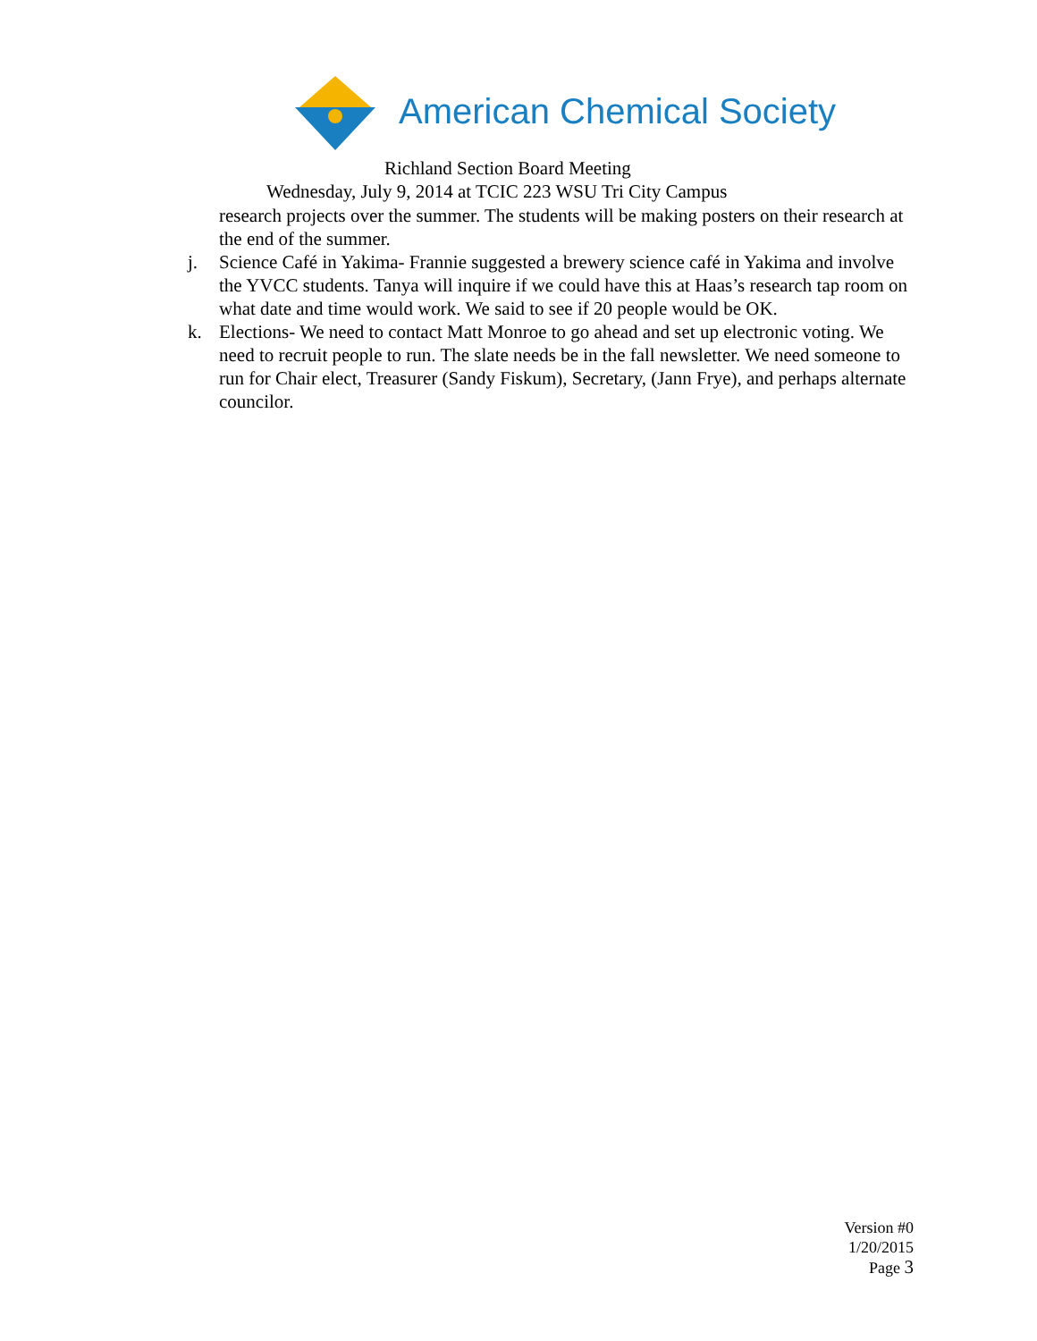American Chemical Society
Richland Section Board Meeting
Wednesday, July 9, 2014 at TCIC 223 WSU Tri City Campus
research projects over the summer. The students will be making posters on their research at the end of the summer.
j. Science Café in Yakima- Frannie suggested a brewery science café in Yakima and involve the YVCC students. Tanya will inquire if we could have this at Haas’s research tap room on what date and time would work. We said to see if 20 people would be OK.
k. Elections- We need to contact Matt Monroe to go ahead and set up electronic voting. We need to recruit people to run. The slate needs be in the fall newsletter. We need someone to run for Chair elect, Treasurer (Sandy Fiskum), Secretary, (Jann Frye), and perhaps alternate councilor.
Version #0
1/20/2015
Page 3